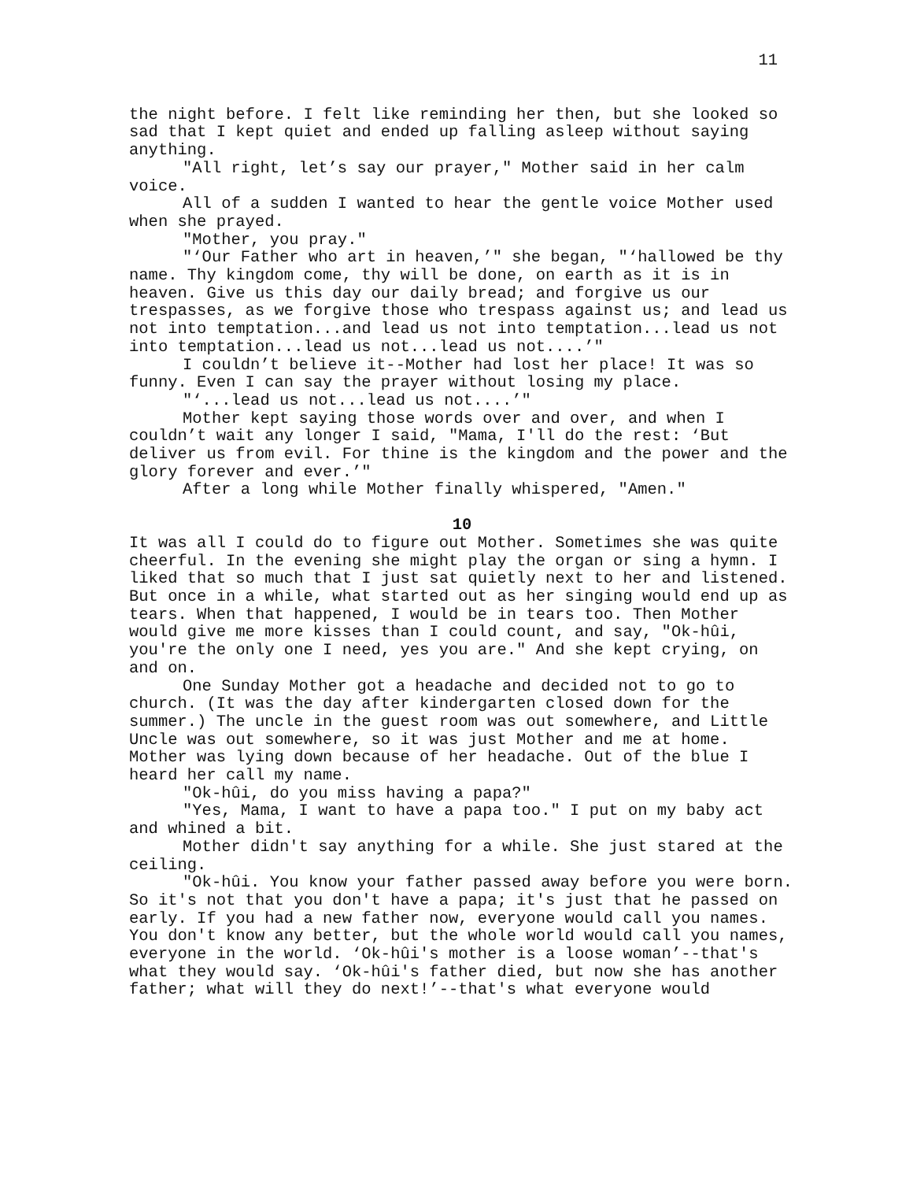11
the night before. I felt like reminding her then, but she looked so sad that I kept quiet and ended up falling asleep without saying anything.
"All right, let’s say our prayer," Mother said in her calm voice.
All of a sudden I wanted to hear the gentle voice Mother used when she prayed.
"Mother, you pray."
"‘Our Father who art in heaven,’" she began, "‘hallowed be thy name. Thy kingdom come, thy will be done, on earth as it is in heaven. Give us this day our daily bread; and forgive us our trespasses, as we forgive those who trespass against us; and lead us not into temptation...and lead us not into temptation...lead us not into temptation...lead us not...lead us not....’"
I couldn’t believe it--Mother had lost her place! It was so funny. Even I can say the prayer without losing my place.
"‘...lead us not...lead us not....’"
Mother kept saying those words over and over, and when I couldn’t wait any longer I said, "Mama, I'll do the rest: ‘But deliver us from evil. For thine is the kingdom and the power and the glory forever and ever.’"
After a long while Mother finally whispered, "Amen."
10
It was all I could do to figure out Mother. Sometimes she was quite cheerful. In the evening she might play the organ or sing a hymn. I liked that so much that I just sat quietly next to her and listened. But once in a while, what started out as her singing would end up as tears. When that happened, I would be in tears too. Then Mother would give me more kisses than I could count, and say, "Ok-hûi, you're the only one I need, yes you are." And she kept crying, on and on.
One Sunday Mother got a headache and decided not to go to church. (It was the day after kindergarten closed down for the summer.) The uncle in the guest room was out somewhere, and Little Uncle was out somewhere, so it was just Mother and me at home. Mother was lying down because of her headache. Out of the blue I heard her call my name.
"Ok-hûi, do you miss having a papa?"
"Yes, Mama, I want to have a papa too." I put on my baby act and whined a bit.
Mother didn't say anything for a while. She just stared at the ceiling.
"Ok-hûi. You know your father passed away before you were born. So it's not that you don't have a papa; it's just that he passed on early. If you had a new father now, everyone would call you names. You don't know any better, but the whole world would call you names, everyone in the world. ‘Ok-hûi's mother is a loose woman’--that's what they would say. ‘Ok-hûi's father died, but now she has another father; what will they do next!’--that's what everyone would